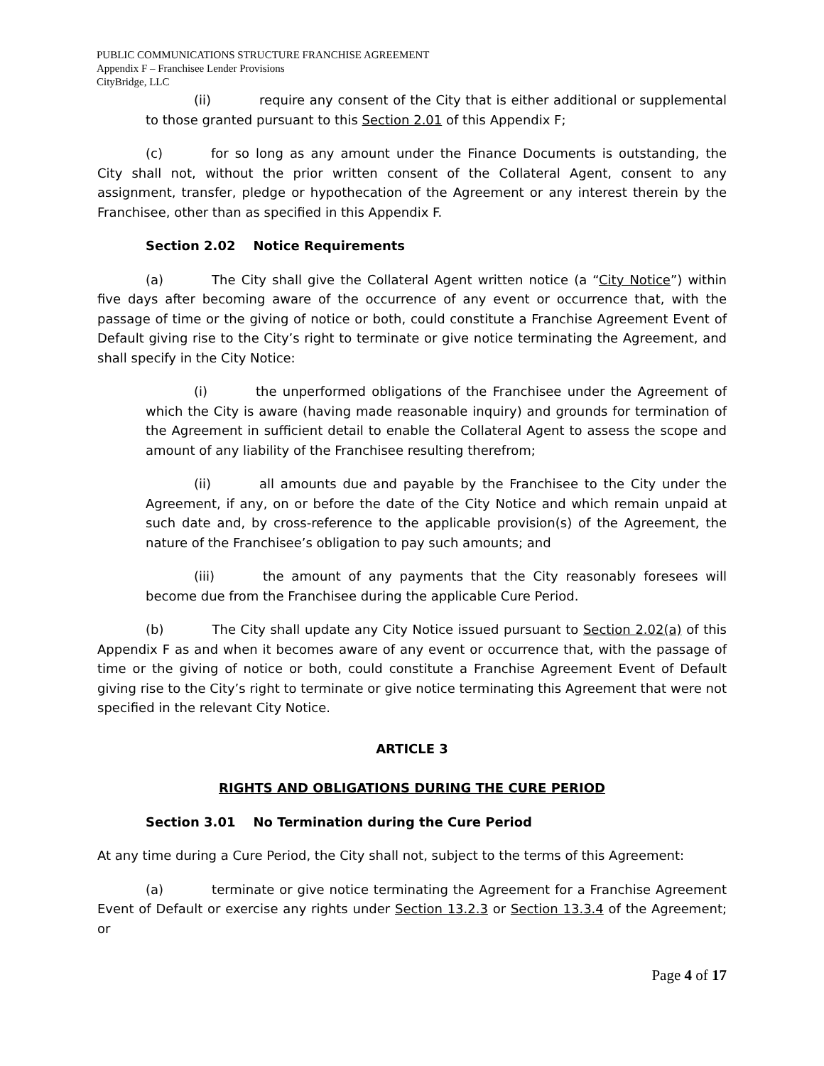PUBLIC COMMUNICATIONS STRUCTURE FRANCHISE AGREEMENT
Appendix F – Franchisee Lender Provisions
CityBridge, LLC
(ii) require any consent of the City that is either additional or supplemental to those granted pursuant to this Section 2.01 of this Appendix F;
(c) for so long as any amount under the Finance Documents is outstanding, the City shall not, without the prior written consent of the Collateral Agent, consent to any assignment, transfer, pledge or hypothecation of the Agreement or any interest therein by the Franchisee, other than as specified in this Appendix F.
Section 2.02 Notice Requirements
(a) The City shall give the Collateral Agent written notice (a “City Notice”) within five days after becoming aware of the occurrence of any event or occurrence that, with the passage of time or the giving of notice or both, could constitute a Franchise Agreement Event of Default giving rise to the City’s right to terminate or give notice terminating the Agreement, and shall specify in the City Notice:
(i) the unperformed obligations of the Franchisee under the Agreement of which the City is aware (having made reasonable inquiry) and grounds for termination of the Agreement in sufficient detail to enable the Collateral Agent to assess the scope and amount of any liability of the Franchisee resulting therefrom;
(ii) all amounts due and payable by the Franchisee to the City under the Agreement, if any, on or before the date of the City Notice and which remain unpaid at such date and, by cross-reference to the applicable provision(s) of the Agreement, the nature of the Franchisee’s obligation to pay such amounts; and
(iii) the amount of any payments that the City reasonably foresees will become due from the Franchisee during the applicable Cure Period.
(b) The City shall update any City Notice issued pursuant to Section 2.02(a) of this Appendix F as and when it becomes aware of any event or occurrence that, with the passage of time or the giving of notice or both, could constitute a Franchise Agreement Event of Default giving rise to the City’s right to terminate or give notice terminating this Agreement that were not specified in the relevant City Notice.
ARTICLE 3
RIGHTS AND OBLIGATIONS DURING THE CURE PERIOD
Section 3.01 No Termination during the Cure Period
At any time during a Cure Period, the City shall not, subject to the terms of this Agreement:
(a) terminate or give notice terminating the Agreement for a Franchise Agreement Event of Default or exercise any rights under Section 13.2.3 or Section 13.3.4 of the Agreement; or
Page 4 of 17